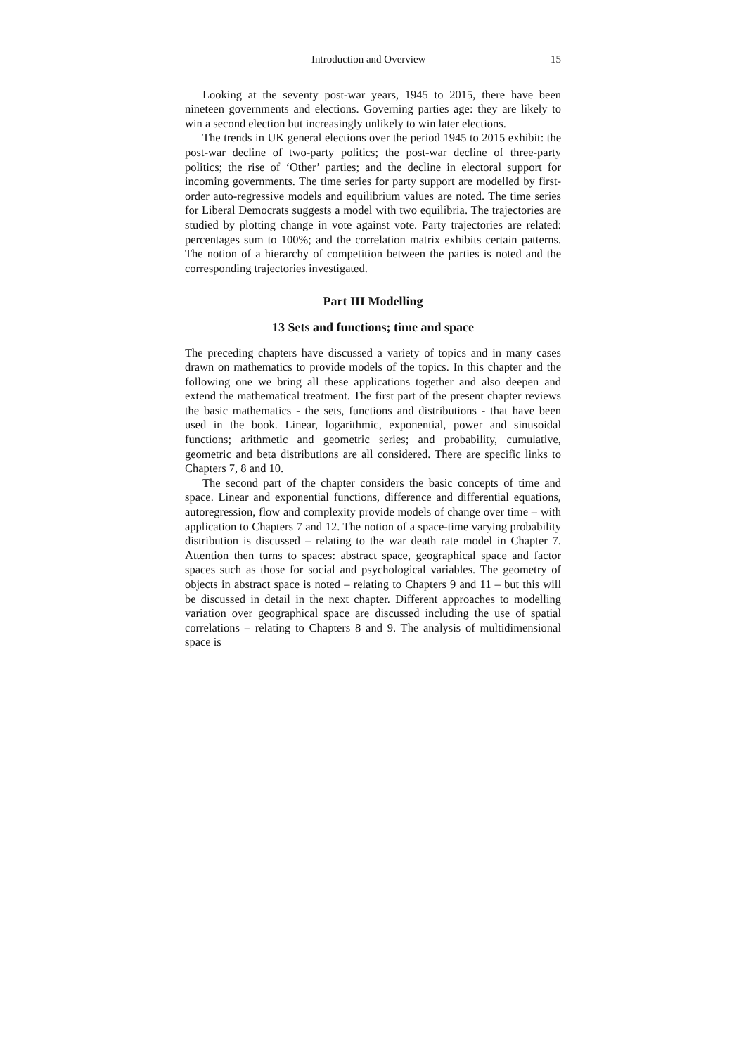Introduction and Overview 15
Looking at the seventy post-war years, 1945 to 2015, there have been nineteen governments and elections. Governing parties age: they are likely to win a second election but increasingly unlikely to win later elections.
The trends in UK general elections over the period 1945 to 2015 exhibit: the post-war decline of two-party politics; the post-war decline of three-party politics; the rise of ‘Other’ parties; and the decline in electoral support for incoming governments. The time series for party support are modelled by first-order auto-regressive models and equilibrium values are noted. The time series for Liberal Democrats suggests a model with two equilibria. The trajectories are studied by plotting change in vote against vote. Party trajectories are related: percentages sum to 100%; and the correlation matrix exhibits certain patterns. The notion of a hierarchy of competition between the parties is noted and the corresponding trajectories investigated.
Part III Modelling
13 Sets and functions; time and space
The preceding chapters have discussed a variety of topics and in many cases drawn on mathematics to provide models of the topics. In this chapter and the following one we bring all these applications together and also deepen and extend the mathematical treatment. The first part of the present chapter reviews the basic mathematics - the sets, functions and distributions - that have been used in the book. Linear, logarithmic, exponential, power and sinusoidal functions; arithmetic and geometric series; and probability, cumulative, geometric and beta distributions are all considered. There are specific links to Chapters 7, 8 and 10.
The second part of the chapter considers the basic concepts of time and space. Linear and exponential functions, difference and differential equations, autoregression, flow and complexity provide models of change over time – with application to Chapters 7 and 12. The notion of a space-time varying probability distribution is discussed – relating to the war death rate model in Chapter 7. Attention then turns to spaces: abstract space, geographical space and factor spaces such as those for social and psychological variables. The geometry of objects in abstract space is noted – relating to Chapters 9 and 11 – but this will be discussed in detail in the next chapter. Different approaches to modelling variation over geographical space are discussed including the use of spatial correlations – relating to Chapters 8 and 9. The analysis of multidimensional space is